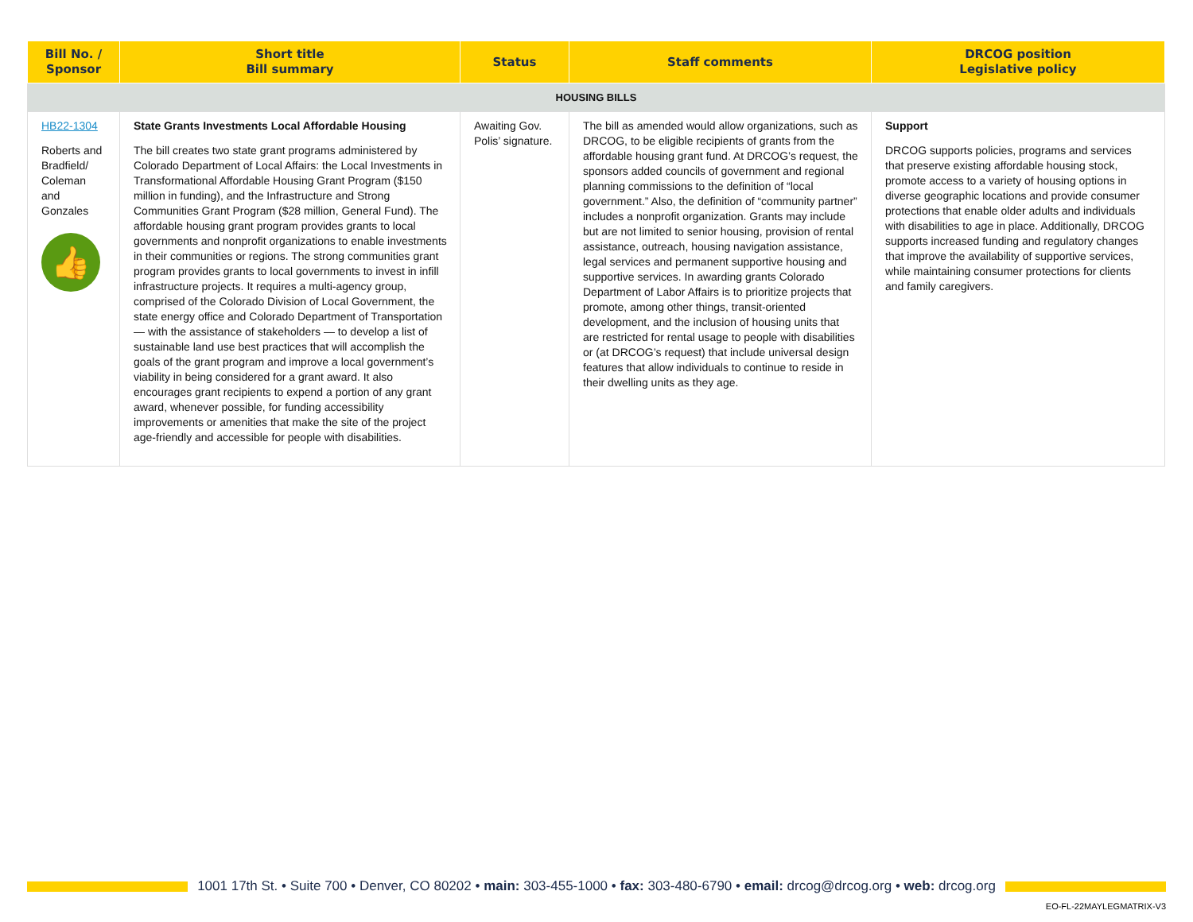| Bill No. / Sponsor | Short title Bill summary | Status | Staff comments | DRCOG position Legislative policy |
| --- | --- | --- | --- | --- |
| HOUSING BILLS | | | | |
| HB22-1304 Roberts and Bradfield/ Coleman and Gonzales 👍 | State Grants Investments Local Affordable Housing The bill creates two state grant programs administered by Colorado Department of Local Affairs: the Local Investments in Transformational Affordable Housing Grant Program ($150 million in funding), and the Infrastructure and Strong Communities Grant Program ($28 million, General Fund). The affordable housing grant program provides grants to local governments and nonprofit organizations to enable investments in their communities or regions. The strong communities grant program provides grants to local governments to invest in infill infrastructure projects. It requires a multi-agency group, comprised of the Colorado Division of Local Government, the state energy office and Colorado Department of Transportation — with the assistance of stakeholders — to develop a list of sustainable land use best practices that will accomplish the goals of the grant program and improve a local government’s viability in being considered for a grant award. It also encourages grant recipients to expend a portion of any grant award, whenever possible, for funding accessibility improvements or amenities that make the site of the project age-friendly and accessible for people with disabilities. | Awaiting Gov. Polis’ signature. | The bill as amended would allow organizations, such as DRCOG, to be eligible recipients of grants from the affordable housing grant fund. At DRCOG’s request, the sponsors added councils of government and regional planning commissions to the definition of “local government.” Also, the definition of “community partner” includes a nonprofit organization. Grants may include but are not limited to senior housing, provision of rental assistance, outreach, housing navigation assistance, legal services and permanent supportive housing and supportive services. In awarding grants Colorado Department of Labor Affairs is to prioritize projects that promote, among other things, transit-oriented development, and the inclusion of housing units that are restricted for rental usage to people with disabilities or (at DRCOG’s request) that include universal design features that allow individuals to continue to reside in their dwelling units as they age. | Support DRCOG supports policies, programs and services that preserve existing affordable housing stock, promote access to a variety of housing options in diverse geographic locations and provide consumer protections that enable older adults and individuals with disabilities to age in place. Additionally, DRCOG supports increased funding and regulatory changes that improve the availability of supportive services, while maintaining consumer protections for clients and family caregivers. |
1001 17th St. • Suite 700 • Denver, CO 80202 • main: 303-455-1000 • fax: 303-480-6790 • email: drcog@drcog.org • web: drcog.org
EO-FL-22MAYLEGMATRIX-V3